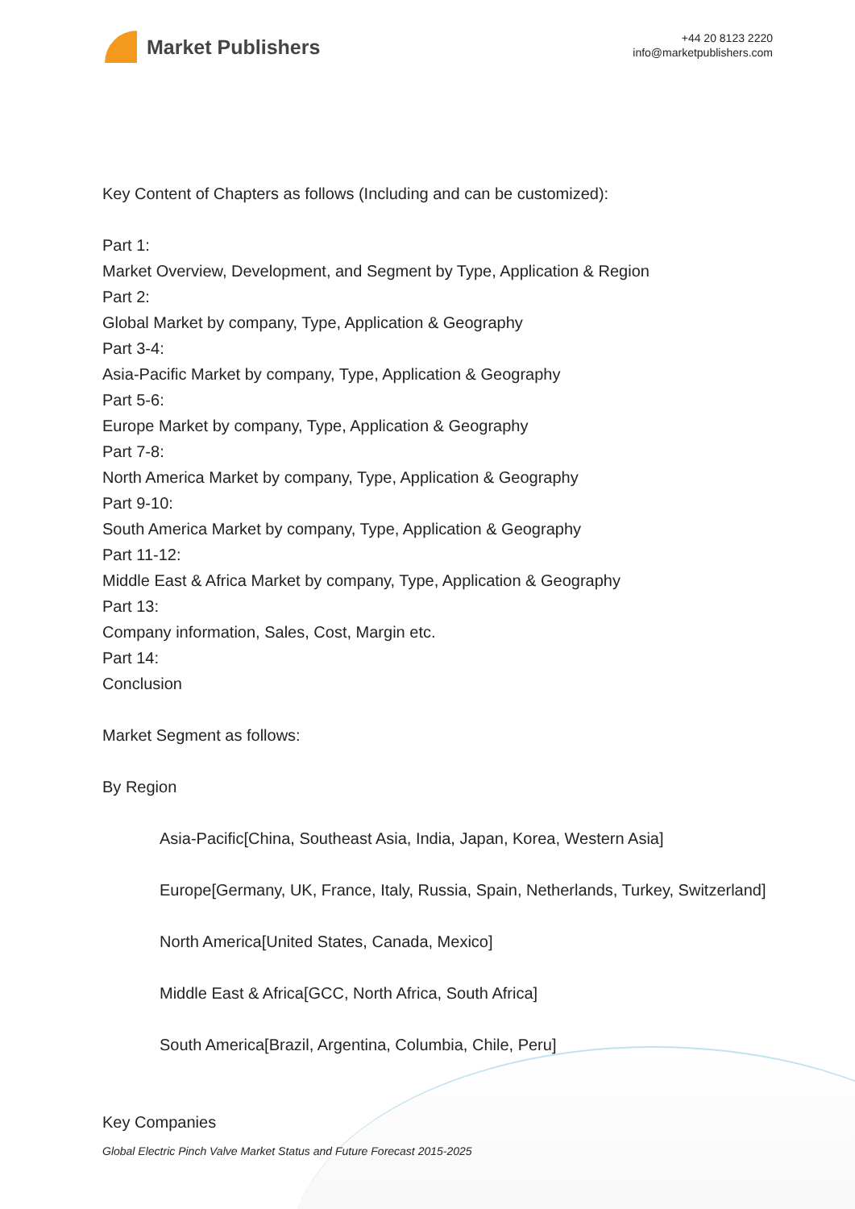Market Publishers
+44 20 8123 2220
info@marketpublishers.com
Key Content of Chapters as follows (Including and can be customized):
Part 1:
Market Overview, Development, and Segment by Type, Application & Region
Part 2:
Global Market by company, Type, Application & Geography
Part 3-4:
Asia-Pacific Market by company, Type, Application & Geography
Part 5-6:
Europe Market by company, Type, Application & Geography
Part 7-8:
North America Market by company, Type, Application & Geography
Part 9-10:
South America Market by company, Type, Application & Geography
Part 11-12:
Middle East & Africa Market by company, Type, Application & Geography
Part 13:
Company information, Sales, Cost, Margin etc.
Part 14:
Conclusion
Market Segment as follows:
By Region
Asia-Pacific[China, Southeast Asia, India, Japan, Korea, Western Asia]
Europe[Germany, UK, France, Italy, Russia, Spain, Netherlands, Turkey, Switzerland]
North America[United States, Canada, Mexico]
Middle East & Africa[GCC, North Africa, South Africa]
South America[Brazil, Argentina, Columbia, Chile, Peru]
Key Companies
Global Electric Pinch Valve Market Status and Future Forecast 2015-2025